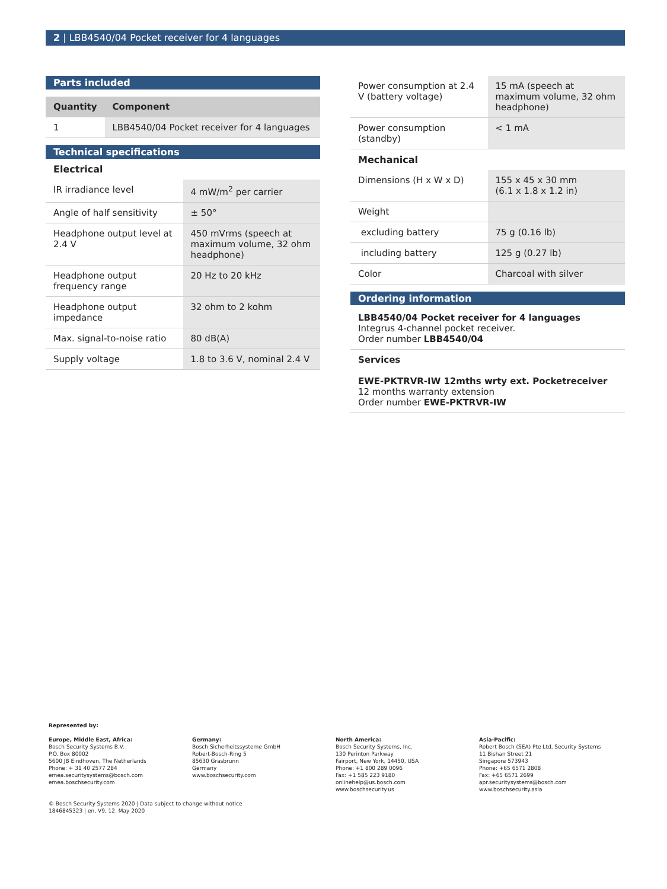2 | LBB4540/04 Pocket receiver for 4 languages
Parts included
| Quantity | Component |
| --- | --- |
| 1 | LBB4540/04 Pocket receiver for 4 languages |
Technical specifications
Electrical
| IR irradiance level | 4 mW/m<sup>2</sup> per carrier |
| Angle of half sensitivity | ± 50° |
| Headphone output level at 2.4 V | 450 mVrms (speech at maximum volume, 32 ohm headphone) |
| Headphone output frequency range | 20 Hz to 20 kHz |
| Headphone output impedance | 32 ohm to 2 kohm |
| Max. signal-to-noise ratio | 80 dB(A) |
| Supply voltage | 1.8 to 3.6 V, nominal 2.4 V |
| Power consumption at 2.4 V (battery voltage) | 15 mA (speech at maximum volume, 32 ohm headphone) |
| Power consumption (standby) | < 1 mA |
Mechanical
| Dimensions (H x W x D) | 155 x 45 x 30 mm (6.1 x 1.8 x 1.2 in) |
| Weight | |
| excluding battery | 75 g (0.16 lb) |
| including battery | 125 g (0.27 lb) |
| Color | Charcoal with silver |
Ordering information
LBB4540/04 Pocket receiver for 4 languages
Integrus 4-channel pocket receiver.
Order number LBB4540/04
Services
EWE-PKTRVR-IW 12mths wrty ext. Pocketreceiver
12 months warranty extension
Order number EWE-PKTRVR-IW
Represented by:
Europe, Middle East, Africa:
Bosch Security Systems B.V.
P.O. Box 80002
5600 JB Eindhoven, The Netherlands
Phone: + 31 40 2577 284
emea.securitysystems@bosch.com
emea.boschsecurity.com
Germany:
Bosch Sicherheitssysteme GmbH
Robert-Bosch-Ring 5
85630 Grasbrunn
Germany
www.boschsecurity.com
North America:
Bosch Security Systems, Inc.
130 Perinton Parkway
Fairport, New York, 14450, USA
Phone: +1 800 289 0096
Fax: +1 585 223 9180
onlinehelp@us.bosch.com
www.boschsecurity.us
Asia-Pacific:
Robert Bosch (SEA) Pte Ltd, Security Systems
11 Bishan Street 21
Singapore 573943
Phone: +65 6571 2808
Fax: +65 6571 2699
apr.securitysystems@bosch.com
www.boschsecurity.asia
© Bosch Security Systems 2020 | Data subject to change without notice
1846845323 | en, V9, 12. May 2020